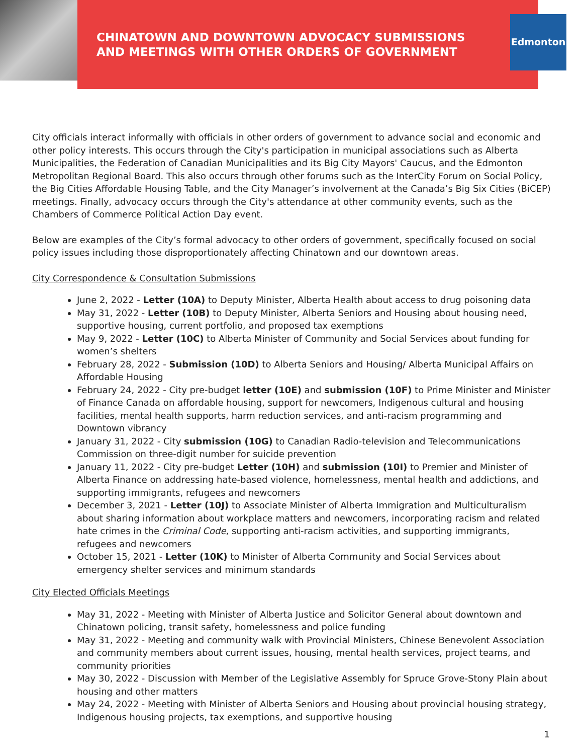Edmonton
CHINATOWN AND DOWNTOWN ADVOCACY SUBMISSIONS
AND MEETINGS WITH OTHER ORDERS OF GOVERNMENT
City officials interact informally with officials in other orders of government to advance social and economic and other policy interests. This occurs through the City's participation in municipal associations such as Alberta Municipalities, the Federation of Canadian Municipalities and its Big City Mayors' Caucus, and the Edmonton Metropolitan Regional Board. This also occurs through other forums such as the InterCity Forum on Social Policy, the Big Cities Affordable Housing Table, and the City Manager’s involvement at the Canada’s Big Six Cities (BiCEP) meetings. Finally, advocacy occurs through the City's attendance at other community events, such as the Chambers of Commerce Political Action Day event.
Below are examples of the City’s formal advocacy to other orders of government, specifically focused on social policy issues including those disproportionately affecting Chinatown and our downtown areas.
City Correspondence & Consultation Submissions
June 2, 2022 - Letter (10A) to Deputy Minister, Alberta Health about access to drug poisoning data
May 31, 2022 - Letter (10B) to Deputy Minister, Alberta Seniors and Housing about housing need, supportive housing, current portfolio, and proposed tax exemptions
May 9, 2022 - Letter (10C) to Alberta Minister of Community and Social Services about funding for women’s shelters
February 28, 2022 - Submission (10D) to Alberta Seniors and Housing/ Alberta Municipal Affairs on Affordable Housing
February 24, 2022 - City pre-budget letter (10E) and submission (10F) to Prime Minister and Minister of Finance Canada on affordable housing, support for newcomers, Indigenous cultural and housing facilities, mental health supports, harm reduction services, and anti-racism programming and Downtown vibrancy
January 31, 2022 - City submission (10G) to Canadian Radio-television and Telecommunications Commission on three-digit number for suicide prevention
January 11, 2022 - City pre-budget Letter (10H) and submission (10I) to Premier and Minister of Alberta Finance on addressing hate-based violence, homelessness, mental health and addictions, and supporting immigrants, refugees and newcomers
December 3, 2021 - Letter (10J) to Associate Minister of Alberta Immigration and Multiculturalism about sharing information about workplace matters and newcomers, incorporating racism and related hate crimes in the Criminal Code, supporting anti-racism activities, and supporting immigrants, refugees and newcomers
October 15, 2021 - Letter (10K) to Minister of Alberta Community and Social Services about emergency shelter services and minimum standards
City Elected Officials Meetings
May 31, 2022 - Meeting with Minister of Alberta Justice and Solicitor General about downtown and Chinatown policing, transit safety, homelessness and police funding
May 31, 2022 - Meeting and community walk with Provincial Ministers, Chinese Benevolent Association and community members about current issues, housing, mental health services, project teams, and community priorities
May 30, 2022 - Discussion with Member of the Legislative Assembly for Spruce Grove-Stony Plain about housing and other matters
May 24, 2022 - Meeting with Minister of Alberta Seniors and Housing about provincial housing strategy, Indigenous housing projects, tax exemptions, and supportive housing
1